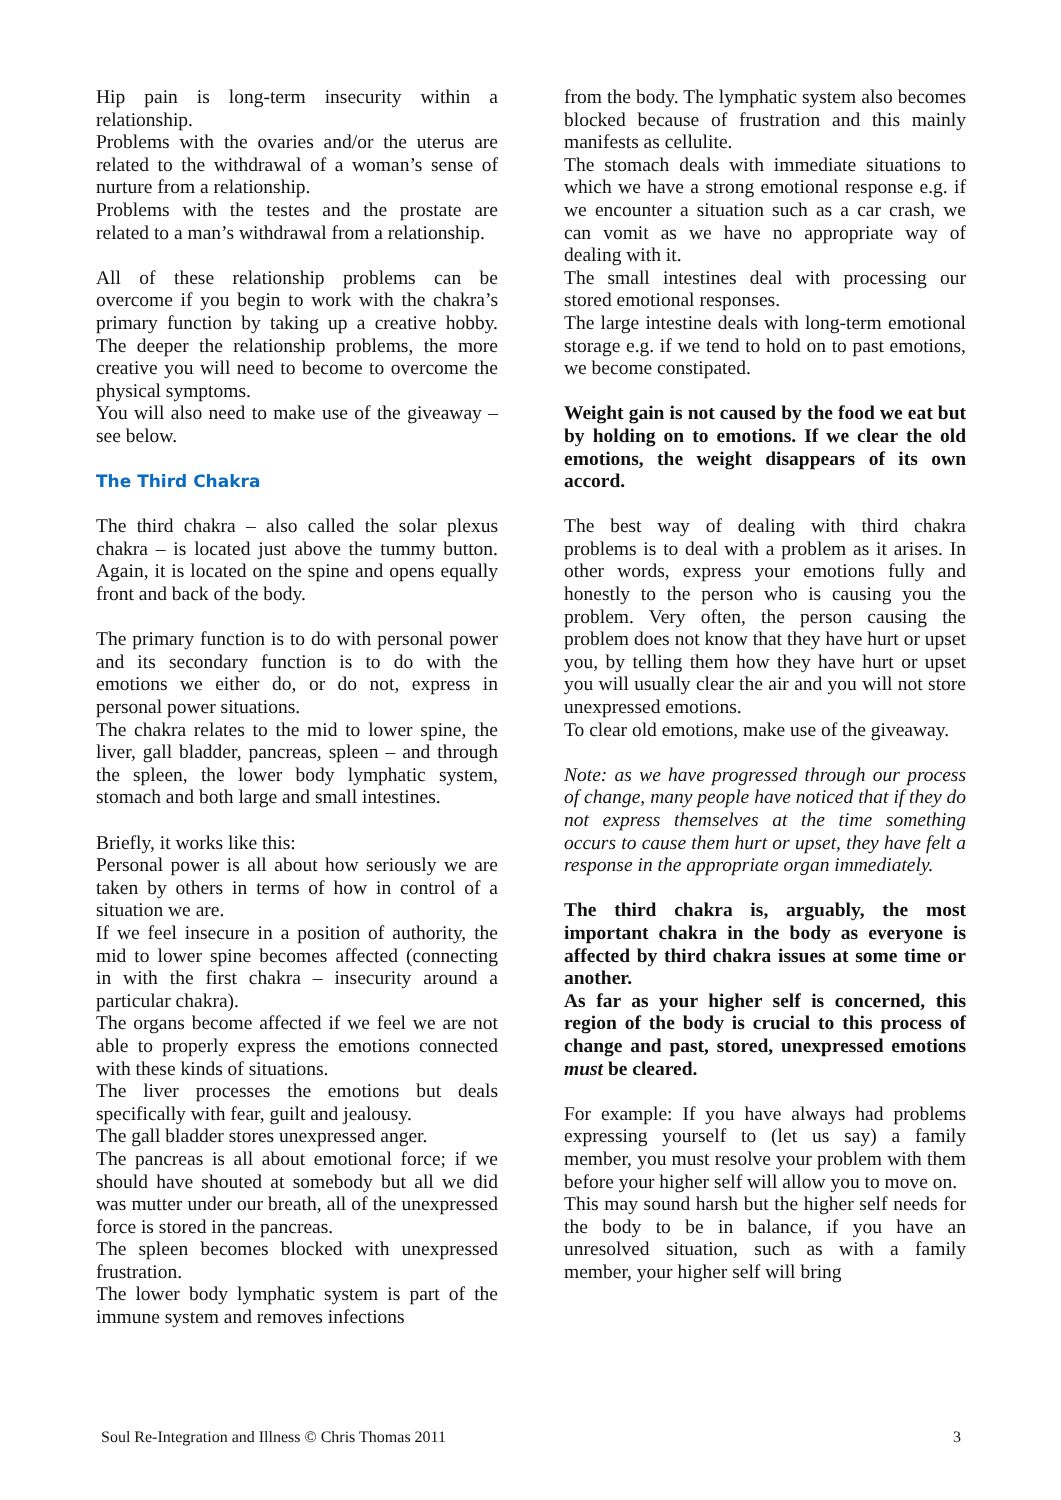Hip pain is long-term insecurity within a relationship.
Problems with the ovaries and/or the uterus are related to the withdrawal of a woman’s sense of nurture from a relationship.
Problems with the testes and the prostate are related to a man’s withdrawal from a relationship.
All of these relationship problems can be overcome if you begin to work with the chakra’s primary function by taking up a creative hobby. The deeper the relationship problems, the more creative you will need to become to overcome the physical symptoms.
You will also need to make use of the giveaway – see below.
The Third Chakra
The third chakra – also called the solar plexus chakra – is located just above the tummy button. Again, it is located on the spine and opens equally front and back of the body.
The primary function is to do with personal power and its secondary function is to do with the emotions we either do, or do not, express in personal power situations.
The chakra relates to the mid to lower spine, the liver, gall bladder, pancreas, spleen – and through the spleen, the lower body lymphatic system, stomach and both large and small intestines.
Briefly, it works like this:
Personal power is all about how seriously we are taken by others in terms of how in control of a situation we are.
If we feel insecure in a position of authority, the mid to lower spine becomes affected (connecting in with the first chakra – insecurity around a particular chakra).
The organs become affected if we feel we are not able to properly express the emotions connected with these kinds of situations.
The liver processes the emotions but deals specifically with fear, guilt and jealousy.
The gall bladder stores unexpressed anger.
The pancreas is all about emotional force; if we should have shouted at somebody but all we did was mutter under our breath, all of the unexpressed force is stored in the pancreas.
The spleen becomes blocked with unexpressed frustration.
The lower body lymphatic system is part of the immune system and removes infections
from the body. The lymphatic system also becomes blocked because of frustration and this mainly manifests as cellulite.
The stomach deals with immediate situations to which we have a strong emotional response e.g. if we encounter a situation such as a car crash, we can vomit as we have no appropriate way of dealing with it.
The small intestines deal with processing our stored emotional responses.
The large intestine deals with long-term emotional storage e.g. if we tend to hold on to past emotions, we become constipated.
Weight gain is not caused by the food we eat but by holding on to emotions. If we clear the old emotions, the weight disappears of its own accord.
The best way of dealing with third chakra problems is to deal with a problem as it arises. In other words, express your emotions fully and honestly to the person who is causing you the problem. Very often, the person causing the problem does not know that they have hurt or upset you, by telling them how they have hurt or upset you will usually clear the air and you will not store unexpressed emotions.
To clear old emotions, make use of the giveaway.
Note: as we have progressed through our process of change, many people have noticed that if they do not express themselves at the time something occurs to cause them hurt or upset, they have felt a response in the appropriate organ immediately.
The third chakra is, arguably, the most important chakra in the body as everyone is affected by third chakra issues at some time or another.
As far as your higher self is concerned, this region of the body is crucial to this process of change and past, stored, unexpressed emotions must be cleared.
For example: If you have always had problems expressing yourself to (let us say) a family member, you must resolve your problem with them before your higher self will allow you to move on.
This may sound harsh but the higher self needs for the body to be in balance, if you have an unresolved situation, such as with a family member, your higher self will bring
Soul Re-Integration and Illness © Chris Thomas 2011 3